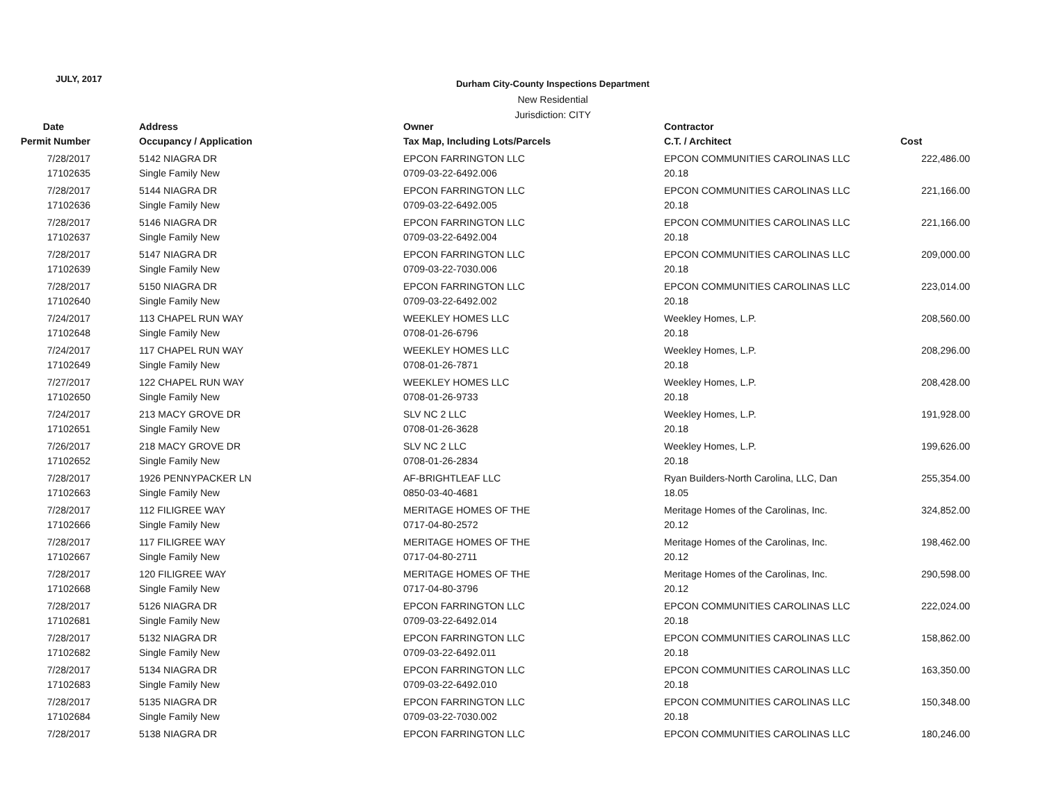JULY, 2017
Durham City-County Inspections Department
New Residential
Jurisdiction: CITY
| Date | Address | Owner | Contractor | |
| --- | --- | --- | --- | --- |
| Permit Number | Occupancy / Application | Tax Map, Including Lots/Parcels | C.T. / Architect | Cost |
| 7/28/2017 | 5142 NIAGRA DR | EPCON FARRINGTON LLC | EPCON COMMUNITIES CAROLINAS LLC | 222,486.00 |
| 17102635 | Single Family New | 0709-03-22-6492.006 | 20.18 | |
| 7/28/2017 | 5144 NIAGRA DR | EPCON FARRINGTON LLC | EPCON COMMUNITIES CAROLINAS LLC | 221,166.00 |
| 17102636 | Single Family New | 0709-03-22-6492.005 | 20.18 | |
| 7/28/2017 | 5146 NIAGRA DR | EPCON FARRINGTON LLC | EPCON COMMUNITIES CAROLINAS LLC | 221,166.00 |
| 17102637 | Single Family New | 0709-03-22-6492.004 | 20.18 | |
| 7/28/2017 | 5147 NIAGRA DR | EPCON FARRINGTON LLC | EPCON COMMUNITIES CAROLINAS LLC | 209,000.00 |
| 17102639 | Single Family New | 0709-03-22-7030.006 | 20.18 | |
| 7/28/2017 | 5150 NIAGRA DR | EPCON FARRINGTON LLC | EPCON COMMUNITIES CAROLINAS LLC | 223,014.00 |
| 17102640 | Single Family New | 0709-03-22-6492.002 | 20.18 | |
| 7/24/2017 | 113 CHAPEL RUN WAY | WEEKLEY HOMES LLC | Weekley Homes, L.P. | 208,560.00 |
| 17102648 | Single Family New | 0708-01-26-6796 | 20.18 | |
| 7/24/2017 | 117 CHAPEL RUN WAY | WEEKLEY HOMES LLC | Weekley Homes, L.P. | 208,296.00 |
| 17102649 | Single Family New | 0708-01-26-7871 | 20.18 | |
| 7/27/2017 | 122 CHAPEL RUN WAY | WEEKLEY HOMES LLC | Weekley Homes, L.P. | 208,428.00 |
| 17102650 | Single Family New | 0708-01-26-9733 | 20.18 | |
| 7/24/2017 | 213 MACY GROVE DR | SLV NC 2 LLC | Weekley Homes, L.P. | 191,928.00 |
| 17102651 | Single Family New | 0708-01-26-3628 | 20.18 | |
| 7/26/2017 | 218 MACY GROVE DR | SLV NC 2 LLC | Weekley Homes, L.P. | 199,626.00 |
| 17102652 | Single Family New | 0708-01-26-2834 | 20.18 | |
| 7/28/2017 | 1926 PENNYPACKER LN | AF-BRIGHTLEAF LLC | Ryan Builders-North Carolina, LLC, Dan | 255,354.00 |
| 17102663 | Single Family New | 0850-03-40-4681 | 18.05 | |
| 7/28/2017 | 112 FILIGREE WAY | MERITAGE HOMES OF THE | Meritage Homes of the Carolinas, Inc. | 324,852.00 |
| 17102666 | Single Family New | 0717-04-80-2572 | 20.12 | |
| 7/28/2017 | 117 FILIGREE WAY | MERITAGE HOMES OF THE | Meritage Homes of the Carolinas, Inc. | 198,462.00 |
| 17102667 | Single Family New | 0717-04-80-2711 | 20.12 | |
| 7/28/2017 | 120 FILIGREE WAY | MERITAGE HOMES OF THE | Meritage Homes of the Carolinas, Inc. | 290,598.00 |
| 17102668 | Single Family New | 0717-04-80-3796 | 20.12 | |
| 7/28/2017 | 5126 NIAGRA DR | EPCON FARRINGTON LLC | EPCON COMMUNITIES CAROLINAS LLC | 222,024.00 |
| 17102681 | Single Family New | 0709-03-22-6492.014 | 20.18 | |
| 7/28/2017 | 5132 NIAGRA DR | EPCON FARRINGTON LLC | EPCON COMMUNITIES CAROLINAS LLC | 158,862.00 |
| 17102682 | Single Family New | 0709-03-22-6492.011 | 20.18 | |
| 7/28/2017 | 5134 NIAGRA DR | EPCON FARRINGTON LLC | EPCON COMMUNITIES CAROLINAS LLC | 163,350.00 |
| 17102683 | Single Family New | 0709-03-22-6492.010 | 20.18 | |
| 7/28/2017 | 5135 NIAGRA DR | EPCON FARRINGTON LLC | EPCON COMMUNITIES CAROLINAS LLC | 150,348.00 |
| 17102684 | Single Family New | 0709-03-22-7030.002 | 20.18 | |
| 7/28/2017 | 5138 NIAGRA DR | EPCON FARRINGTON LLC | EPCON COMMUNITIES CAROLINAS LLC | 180,246.00 |